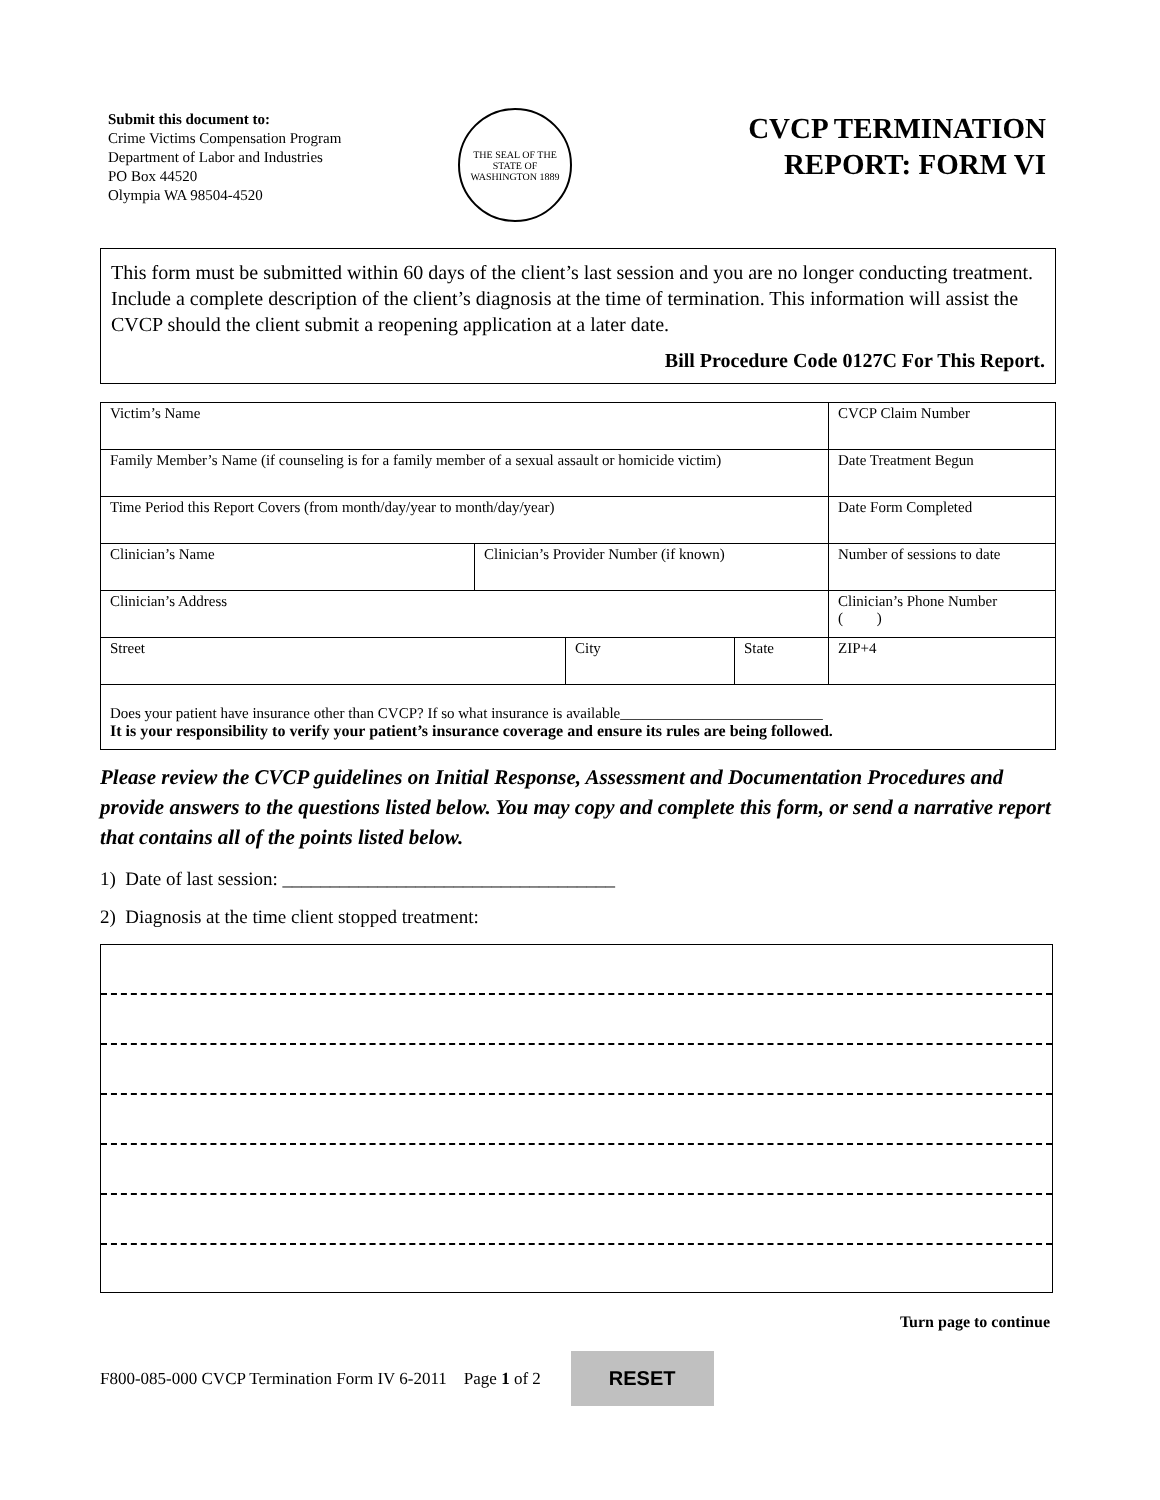Submit this document to:
Crime Victims Compensation Program
Department of Labor and Industries
PO Box 44520
Olympia WA 98504-4520
THE SEAL OF THE STATE OF WASHINGTON 1889
CVCP TERMINATION
REPORT: FORM VI
This form must be submitted within 60 days of the client’s last session and you are no longer conducting treatment. Include a complete description of the client’s diagnosis at the time of termination. This information will assist the CVCP should the client submit a reopening application at a later date.
Bill Procedure Code 0127C For This Report.
| Victim’s Name | | | | CVCP Claim Number |
| Family Member’s Name (if counseling is for a family member of a sexual assault or homicide victim) | | | | Date Treatment Begun |
| Time Period this Report Covers (from month/day/year to month/day/year) | | | | Date Form Completed |
| Clinician’s Name | Clinician’s Provider Number (if known) | | | Number of sessions to date |
| Clinician’s Address | | | | Clinician’s Phone Number ( ) |
| Street | | City | State | ZIP+4 |
| Does your patient have insurance other than CVCP? If so what insurance is available___________________________ It is your responsibility to verify your patient’s insurance coverage and ensure its rules are being followed. | | | | |
Please review the CVCP guidelines on Initial Response, Assessment and Documentation Procedures and provide answers to the questions listed below. You may copy and complete this form, or send a narrative report that contains all of the points listed below.
1) Date of last session: ___________________________________
2) Diagnosis at the time client stopped treatment:
Turn page to continue
F800-085-000 CVCP Termination Form IV 6-2011 Page 1 of 2 RESET